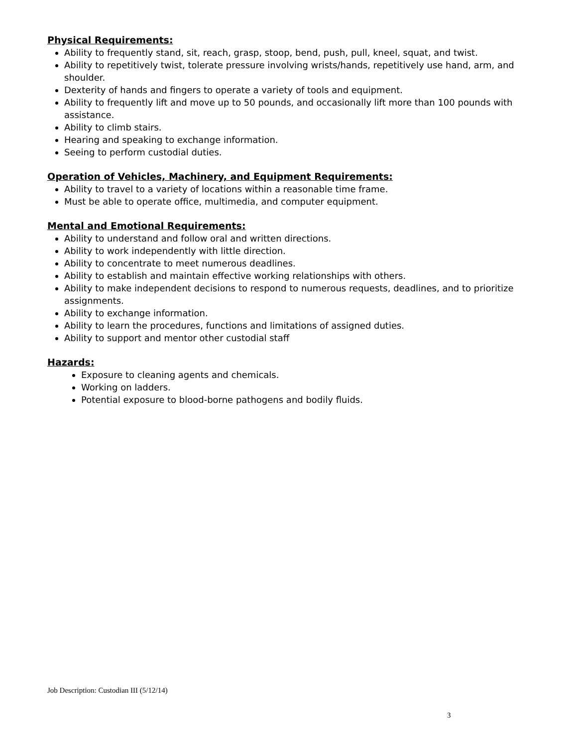Physical Requirements:
Ability to frequently stand, sit, reach, grasp, stoop, bend, push, pull, kneel, squat, and twist.
Ability to repetitively twist, tolerate pressure involving wrists/hands, repetitively use hand, arm, and shoulder.
Dexterity of hands and fingers to operate a variety of tools and equipment.
Ability to frequently lift and move up to 50 pounds, and occasionally lift more than 100 pounds with assistance.
Ability to climb stairs.
Hearing and speaking to exchange information.
Seeing to perform custodial duties.
Operation of Vehicles, Machinery, and Equipment Requirements:
Ability to travel to a variety of locations within a reasonable time frame.
Must be able to operate office, multimedia, and computer equipment.
Mental and Emotional Requirements:
Ability to understand and follow oral and written directions.
Ability to work independently with little direction.
Ability to concentrate to meet numerous deadlines.
Ability to establish and maintain effective working relationships with others.
Ability to make independent decisions to respond to numerous requests, deadlines, and to prioritize assignments.
Ability to exchange information.
Ability to learn the procedures, functions and limitations of assigned duties.
Ability to support and mentor other custodial staff
Hazards:
Exposure to cleaning agents and chemicals.
Working on ladders.
Potential exposure to blood-borne pathogens and bodily fluids.
Job Description: Custodian III (5/12/14)
3